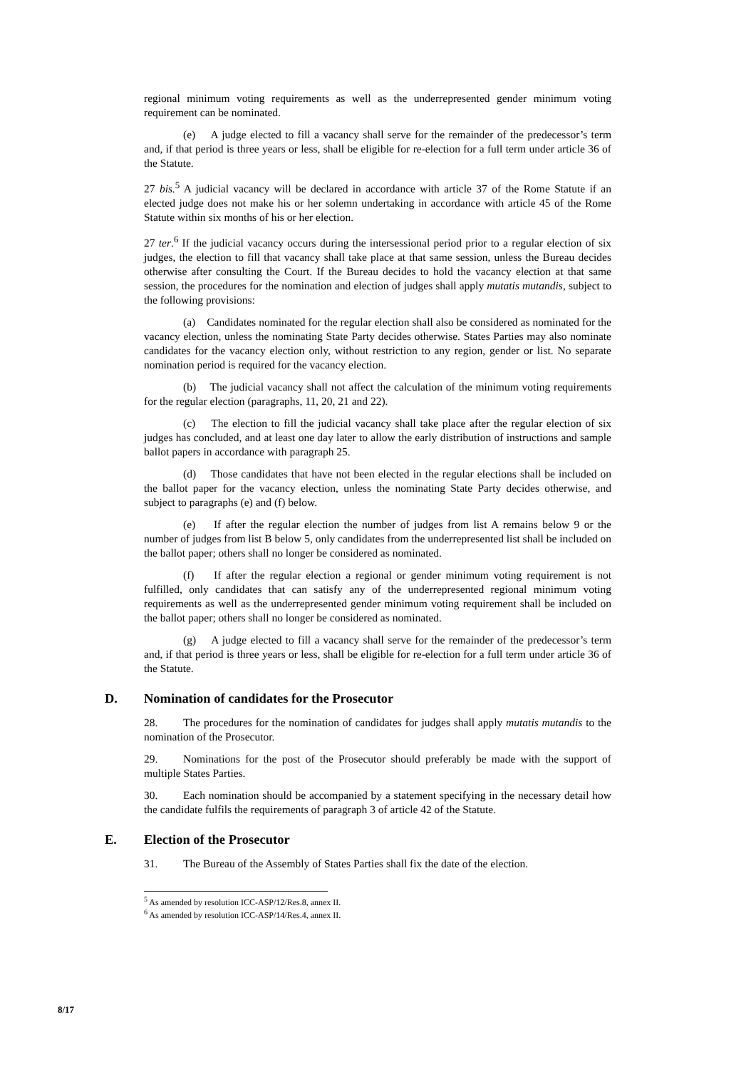regional minimum voting requirements as well as the underrepresented gender minimum voting requirement can be nominated.
(e) A judge elected to fill a vacancy shall serve for the remainder of the predecessor’s term and, if that period is three years or less, shall be eligible for re-election for a full term under article 36 of the Statute.
27 bis.<sup>5</sup> A judicial vacancy will be declared in accordance with article 37 of the Rome Statute if an elected judge does not make his or her solemn undertaking in accordance with article 45 of the Rome Statute within six months of his or her election.
27 ter.<sup>6</sup> If the judicial vacancy occurs during the intersessional period prior to a regular election of six judges, the election to fill that vacancy shall take place at that same session, unless the Bureau decides otherwise after consulting the Court. If the Bureau decides to hold the vacancy election at that same session, the procedures for the nomination and election of judges shall apply mutatis mutandis, subject to the following provisions:
(a) Candidates nominated for the regular election shall also be considered as nominated for the vacancy election, unless the nominating State Party decides otherwise. States Parties may also nominate candidates for the vacancy election only, without restriction to any region, gender or list. No separate nomination period is required for the vacancy election.
(b) The judicial vacancy shall not affect the calculation of the minimum voting requirements for the regular election (paragraphs, 11, 20, 21 and 22).
(c) The election to fill the judicial vacancy shall take place after the regular election of six judges has concluded, and at least one day later to allow the early distribution of instructions and sample ballot papers in accordance with paragraph 25.
(d) Those candidates that have not been elected in the regular elections shall be included on the ballot paper for the vacancy election, unless the nominating State Party decides otherwise, and subject to paragraphs (e) and (f) below.
(e) If after the regular election the number of judges from list A remains below 9 or the number of judges from list B below 5, only candidates from the underrepresented list shall be included on the ballot paper; others shall no longer be considered as nominated.
(f) If after the regular election a regional or gender minimum voting requirement is not fulfilled, only candidates that can satisfy any of the underrepresented regional minimum voting requirements as well as the underrepresented gender minimum voting requirement shall be included on the ballot paper; others shall no longer be considered as nominated.
(g) A judge elected to fill a vacancy shall serve for the remainder of the predecessor’s term and, if that period is three years or less, shall be eligible for re-election for a full term under article 36 of the Statute.
D. Nomination of candidates for the Prosecutor
28. The procedures for the nomination of candidates for judges shall apply mutatis mutandis to the nomination of the Prosecutor.
29. Nominations for the post of the Prosecutor should preferably be made with the support of multiple States Parties.
30. Each nomination should be accompanied by a statement specifying in the necessary detail how the candidate fulfils the requirements of paragraph 3 of article 42 of the Statute.
E. Election of the Prosecutor
31. The Bureau of the Assembly of States Parties shall fix the date of the election.
<sup>5</sup> As amended by resolution ICC-ASP/12/Res.8, annex II.
<sup>6</sup> As amended by resolution ICC-ASP/14/Res.4, annex II.
8/17